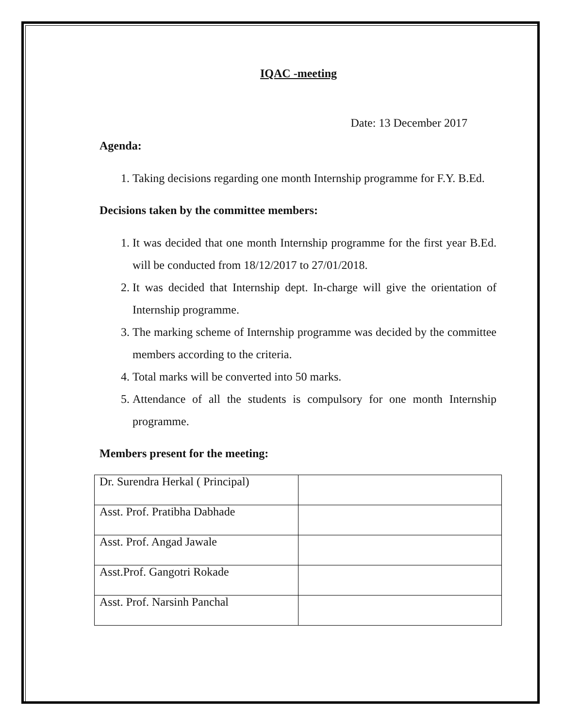IQAC -meeting
Date: 13 December 2017
Agenda:
1. Taking decisions regarding one month Internship programme for F.Y. B.Ed.
Decisions taken by the committee members:
1. It was decided that one month Internship programme for the first year B.Ed. will be conducted from 18/12/2017 to 27/01/2018.
2. It was decided that Internship dept. In-charge will give the orientation of Internship programme.
3. The marking scheme of Internship programme was decided by the committee members according to the criteria.
4. Total marks will be converted into 50 marks.
5. Attendance of all the students is compulsory for one month Internship programme.
Members present for the meeting:
| Dr. Surendra Herkal ( Principal) | |
| Asst. Prof. Pratibha Dabhade | |
| Asst. Prof. Angad Jawale | |
| Asst.Prof. Gangotri Rokade | |
| Asst. Prof. Narsinh Panchal | |